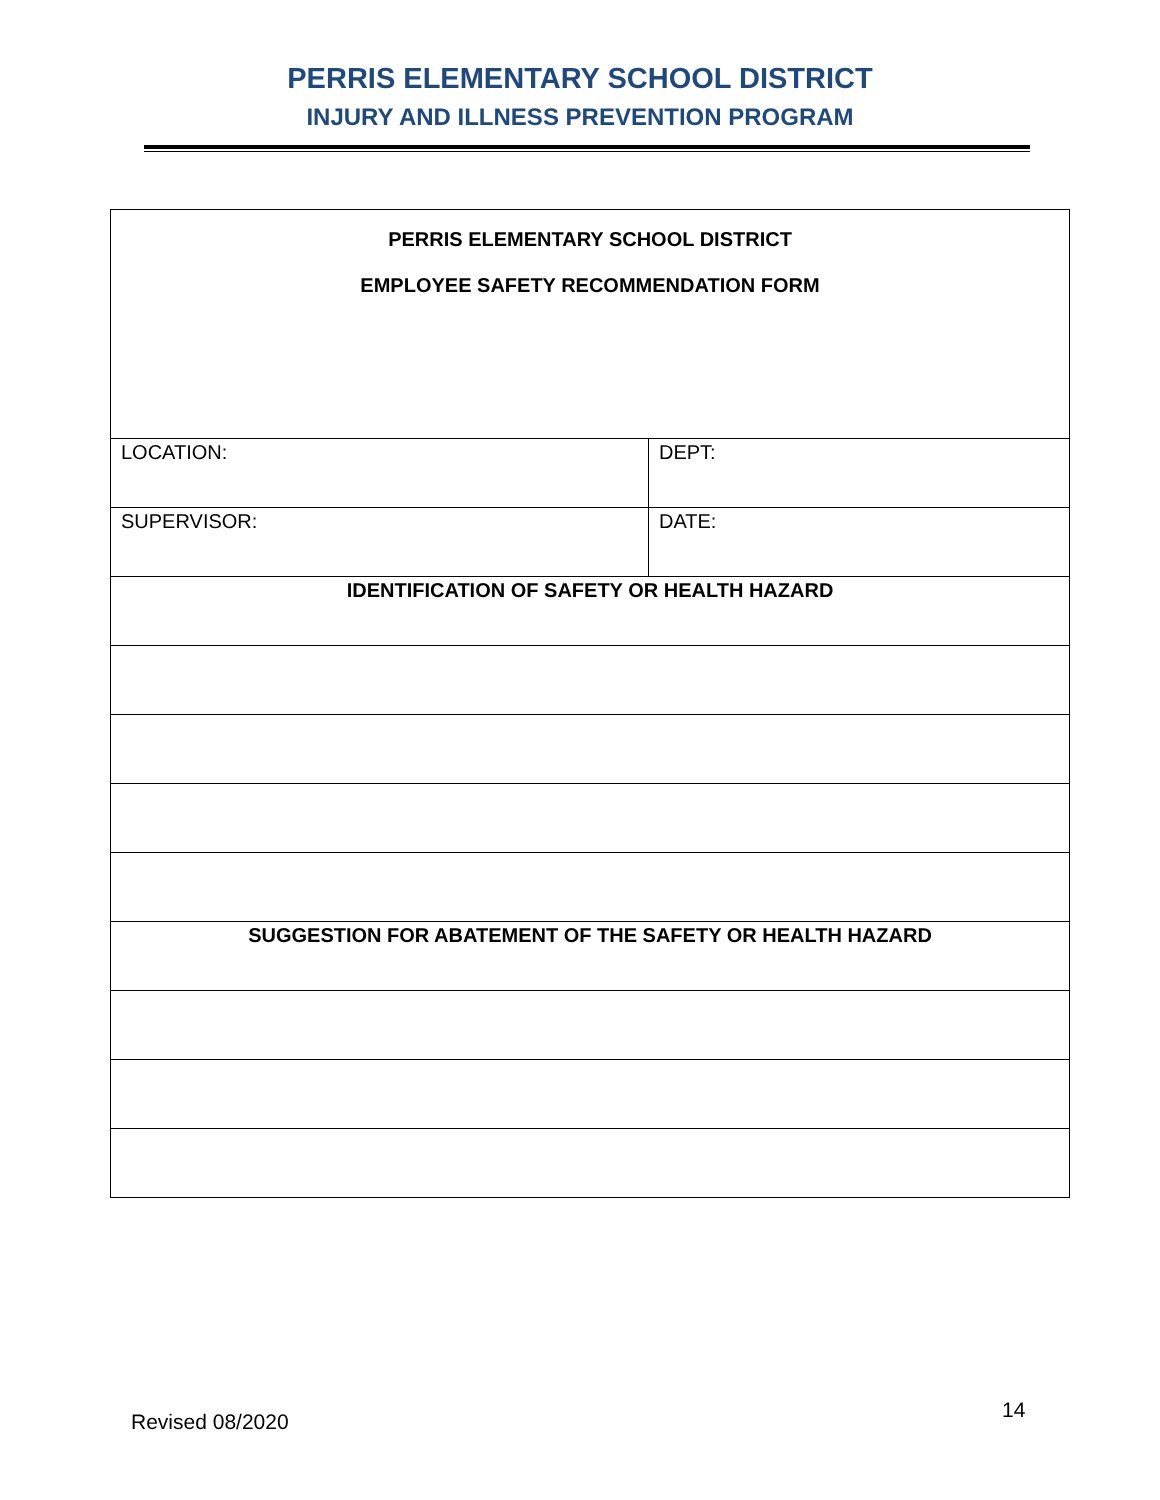PERRIS ELEMENTARY SCHOOL DISTRICT
INJURY AND ILLNESS PREVENTION PROGRAM
| PERRIS ELEMENTARY SCHOOL DISTRICT EMPLOYEE SAFETY RECOMMENDATION FORM | |
| LOCATION: | DEPT: |
| SUPERVISOR: | DATE: |
| IDENTIFICATION OF SAFETY OR HEALTH HAZARD | |
| SUGGESTION FOR ABATEMENT OF THE SAFETY OR HEALTH HAZARD | |
Revised 08/2020 14